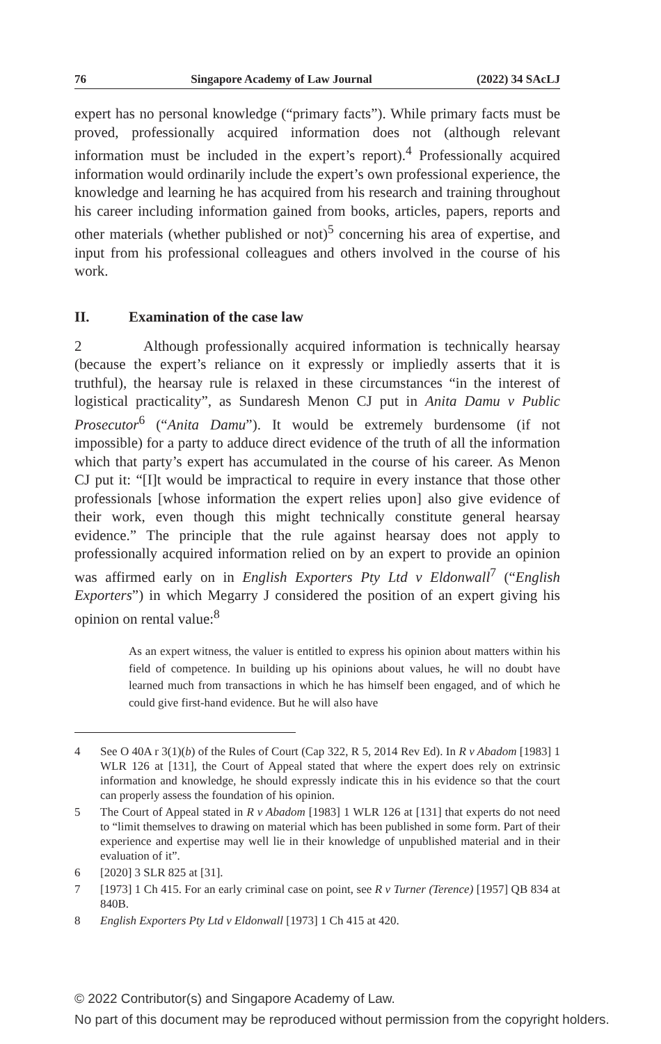76 Singapore Academy of Law Journal (2022) 34 SAcLJ
expert has no personal knowledge (“primary facts”). While primary facts must be proved, professionally acquired information does not (although relevant information must be included in the expert’s report).<sup>4</sup> Professionally acquired information would ordinarily include the expert’s own professional experience, the knowledge and learning he has acquired from his research and training throughout his career including information gained from books, articles, papers, reports and other materials (whether published or not)<sup>5</sup> concerning his area of expertise, and input from his professional colleagues and others involved in the course of his work.
II. Examination of the case law
2 Although professionally acquired information is technically hearsay (because the expert’s reliance on it expressly or impliedly asserts that it is truthful), the hearsay rule is relaxed in these circumstances “in the interest of logistical practicality”, as Sundaresh Menon CJ put in Anita Damu v Public Prosecutor<sup>6</sup> (“Anita Damu”). It would be extremely burdensome (if not impossible) for a party to adduce direct evidence of the truth of all the information which that party’s expert has accumulated in the course of his career. As Menon CJ put it: “[I]t would be impractical to require in every instance that those other professionals [whose information the expert relies upon] also give evidence of their work, even though this might technically constitute general hearsay evidence.” The principle that the rule against hearsay does not apply to professionally acquired information relied on by an expert to provide an opinion was affirmed early on in English Exporters Pty Ltd v Eldonwall<sup>7</sup> (“English Exporters”) in which Megarry J considered the position of an expert giving his opinion on rental value:<sup>8</sup>
As an expert witness, the valuer is entitled to express his opinion about matters within his field of competence. In building up his opinions about values, he will no doubt have learned much from transactions in which he has himself been engaged, and of which he could give first-hand evidence. But he will also have
4 See O 40A r 3(1)(b) of the Rules of Court (Cap 322, R 5, 2014 Rev Ed). In R v Abadom [1983] 1 WLR 126 at [131], the Court of Appeal stated that where the expert does rely on extrinsic information and knowledge, he should expressly indicate this in his evidence so that the court can properly assess the foundation of his opinion.
5 The Court of Appeal stated in R v Abadom [1983] 1 WLR 126 at [131] that experts do not need to “limit themselves to drawing on material which has been published in some form. Part of their experience and expertise may well lie in their knowledge of unpublished material and in their evaluation of it”.
6 [2020] 3 SLR 825 at [31].
7 [1973] 1 Ch 415. For an early criminal case on point, see R v Turner (Terence) [1957] QB 834 at 840B.
8 English Exporters Pty Ltd v Eldonwall [1973] 1 Ch 415 at 420.
© 2022 Contributor(s) and Singapore Academy of Law.
No part of this document may be reproduced without permission from the copyright holders.